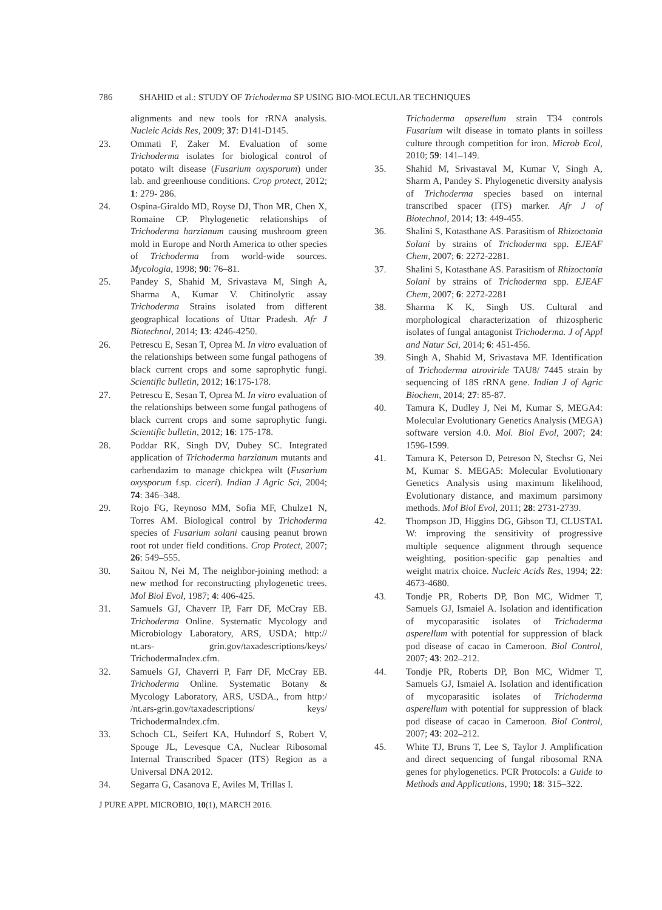786 SHAHID et al.: STUDY OF Trichoderma SP USING BIO-MOLECULAR TECHNIQUES
alignments and new tools for rRNA analysis. Nucleic Acids Res, 2009; 37: D141-D145.
23. Ommati F, Zaker M. Evaluation of some Trichoderma isolates for biological control of potato wilt disease (Fusarium oxysporum) under lab. and greenhouse conditions. Crop protect, 2012; 1: 279- 286.
24. Ospina-Giraldo MD, Royse DJ, Thon MR, Chen X, Romaine CP. Phylogenetic relationships of Trichoderma harzianum causing mushroom green mold in Europe and North America to other species of Trichoderma from world-wide sources. Mycologia, 1998; 90: 76–81.
25. Pandey S, Shahid M, Srivastava M, Singh A, Sharma A, Kumar V. Chitinolytic assay Trichoderma Strains isolated from different geographical locations of Uttar Pradesh. Afr J Biotechnol, 2014; 13: 4246-4250.
26. Petrescu E, Sesan T, Oprea M. In vitro evaluation of the relationships between some fungal pathogens of black current crops and some saprophytic fungi. Scientific bulletin, 2012; 16:175-178.
27. Petrescu E, Sesan T, Oprea M. In vitro evaluation of the relationships between some fungal pathogens of black current crops and some saprophytic fungi. Scientific bulletin, 2012; 16: 175-178.
28. Poddar RK, Singh DV, Dubey SC. Integrated application of Trichoderma harzianum mutants and carbendazim to manage chickpea wilt (Fusarium oxysporum f.sp. ciceri). Indian J Agric Sci, 2004; 74: 346–348.
29. Rojo FG, Reynoso MM, Sofia MF, Chulze1 N, Torres AM. Biological control by Trichoderma species of Fusarium solani causing peanut brown root rot under field conditions. Crop Protect, 2007; 26: 549–555.
30. Saitou N, Nei M, The neighbor-joining method: a new method for reconstructing phylogenetic trees. Mol Biol Evol, 1987; 4: 406-425.
31. Samuels GJ, Chaverr IP, Farr DF, McCray EB. Trichoderma Online. Systematic Mycology and Microbiology Laboratory, ARS, USDA; http:// nt.ars- grin.gov/taxadescriptions/keys/ TrichodermaIndex.cfm.
32. Samuels GJ, Chaverri P, Farr DF, McCray EB. Trichoderma Online. Systematic Botany & Mycology Laboratory, ARS, USDA., from http:/ /nt.ars-grin.gov/taxadescriptions/ keys/ TrichodermaIndex.cfm.
33. Schoch CL, Seifert KA, Huhndorf S, Robert V, Spouge JL, Levesque CA, Nuclear Ribosomal Internal Transcribed Spacer (ITS) Region as a Universal DNA 2012.
34. Segarra G, Casanova E, Aviles M, Trillas I.
Trichoderma apserellum strain T34 controls Fusarium wilt disease in tomato plants in soilless culture through competition for iron. Microb Ecol, 2010; 59: 141–149.
35. Shahid M, Srivastaval M, Kumar V, Singh A, Sharm A, Pandey S. Phylogenetic diversity analysis of Trichoderma species based on internal transcribed spacer (ITS) marker. Afr J of Biotechnol, 2014; 13: 449-455.
36. Shalini S, Kotasthane AS. Parasitism of Rhizoctonia Solani by strains of Trichoderma spp. EJEAF Chem, 2007; 6: 2272-2281.
37. Shalini S, Kotasthane AS. Parasitism of Rhizoctonia Solani by strains of Trichoderma spp. EJEAF Chem, 2007; 6: 2272-2281
38. Sharma K K, Singh US. Cultural and morphological characterization of rhizospheric isolates of fungal antagonist Trichoderma. J of Appl and Natur Sci, 2014; 6: 451-456.
39. Singh A, Shahid M, Srivastava MF. Identification of Trichoderma atroviride TAU8/ 7445 strain by sequencing of 18S rRNA gene. Indian J of Agric Biochem, 2014; 27: 85-87.
40. Tamura K, Dudley J, Nei M, Kumar S, MEGA4: Molecular Evolutionary Genetics Analysis (MEGA) software version 4.0. Mol. Biol Evol, 2007; 24: 1596-1599.
41. Tamura K, Peterson D, Petreson N, Stechsr G, Nei M, Kumar S. MEGA5: Molecular Evolutionary Genetics Analysis using maximum likelihood, Evolutionary distance, and maximum parsimony methods. Mol Biol Evol, 2011; 28: 2731-2739.
42. Thompson JD, Higgins DG, Gibson TJ, CLUSTAL W: improving the sensitivity of progressive multiple sequence alignment through sequence weighting, position-specific gap penalties and weight matrix choice. Nucleic Acids Res, 1994; 22: 4673-4680.
43. Tondje PR, Roberts DP, Bon MC, Widmer T, Samuels GJ, Ismaiel A. Isolation and identification of mycoparasitic isolates of Trichoderma asperellum with potential for suppression of black pod disease of cacao in Cameroon. Biol Control, 2007; 43: 202–212.
44. Tondje PR, Roberts DP, Bon MC, Widmer T, Samuels GJ, Ismaiel A. Isolation and identification of mycoparasitic isolates of Trichoderma asperellum with potential for suppression of black pod disease of cacao in Cameroon. Biol Control, 2007; 43: 202–212.
45. White TJ, Bruns T, Lee S, Taylor J. Amplification and direct sequencing of fungal ribosomal RNA genes for phylogenetics. PCR Protocols: a Guide to Methods and Applications, 1990; 18: 315–322.
J PURE APPL MICROBIO, 10(1), MARCH 2016.